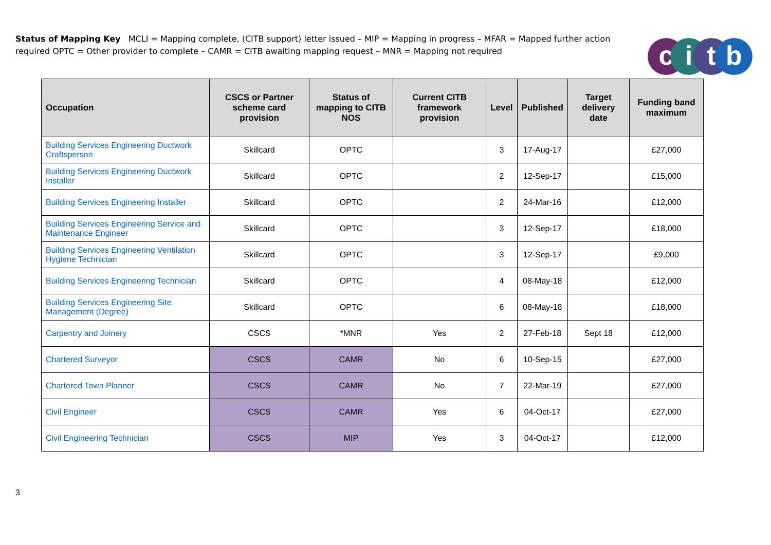Status of Mapping Key MCLI = Mapping complete, (CITB support) letter issued – MIP = Mapping in progress – MFAR = Mapped further action required OPTC = Other provider to complete – CAMR = CITB awaiting mapping request – MNR = Mapping not required
citb
| Occupation | CSCS or Partner scheme card provision | Status of mapping to CITB NOS | Current CITB framework provision | Level | Published | Target delivery date | Funding band maximum |
| --- | --- | --- | --- | --- | --- | --- | --- |
| Building Services Engineering Ductwork Craftsperson | Skillcard | OPTC | | 3 | 17-Aug-17 | | £27,000 |
| Building Services Engineering Ductwork Installer | Skillcard | OPTC | | 2 | 12-Sep-17 | | £15,000 |
| Building Services Engineering Installer | Skillcard | OPTC | | 2 | 24-Mar-16 | | £12,000 |
| Building Services Engineering Service and Maintenance Engineer | Skillcard | OPTC | | 3 | 12-Sep-17 | | £18,000 |
| Building Services Engineering Ventilation Hygiene Technician | Skillcard | OPTC | | 3 | 12-Sep-17 | | £9,000 |
| Building Services Engineering Technician | Skillcard | OPTC | | 4 | 08-May-18 | | £12,000 |
| Building Services Engineering Site Management (Degree) | Skillcard | OPTC | | 6 | 08-May-18 | | £18,000 |
| Carpentry and Joinery | CSCS | *MNR | Yes | 2 | 27-Feb-18 | Sept 18 | £12,000 |
| Chartered Surveyor | CSCS | CAMR | No | 6 | 10-Sep-15 | | £27,000 |
| Chartered Town Planner | CSCS | CAMR | No | 7 | 22-Mar-19 | | £27,000 |
| Civil Engineer | CSCS | CAMR | Yes | 6 | 04-Oct-17 | | £27,000 |
| Civil Engineering Technician | CSCS | MIP | Yes | 3 | 04-Oct-17 | | £12,000 |
3